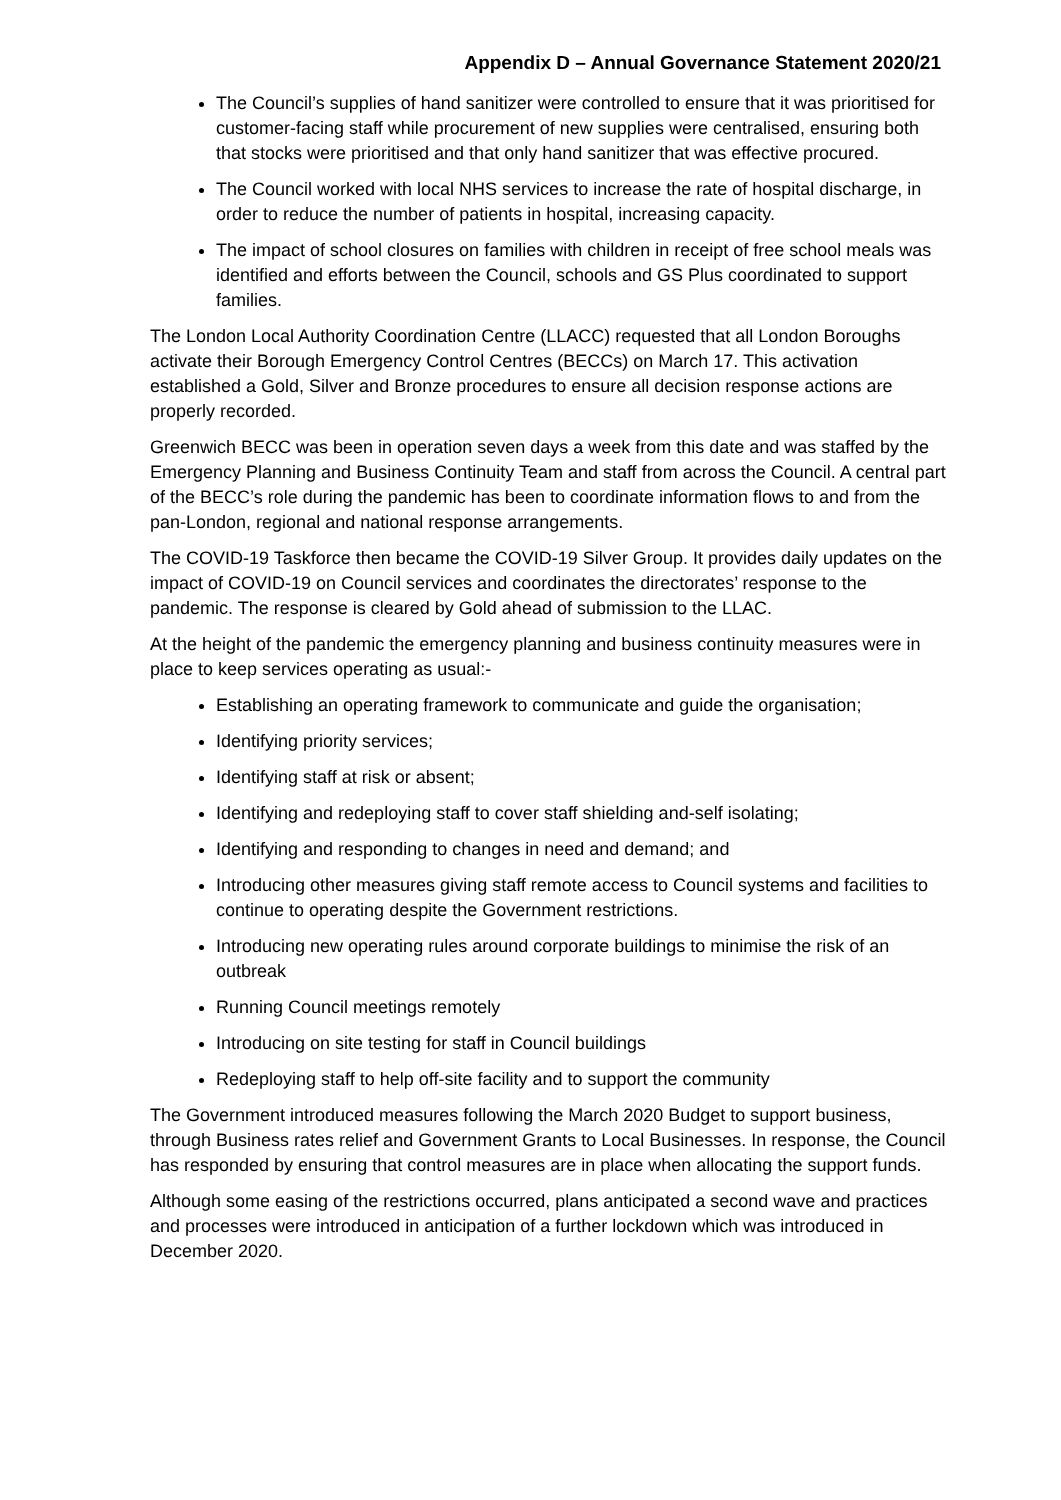Appendix D – Annual Governance Statement 2020/21
The Council’s supplies of hand sanitizer were controlled to ensure that it was prioritised for customer-facing staff while procurement of new supplies were centralised, ensuring both that stocks were prioritised and that only hand sanitizer that was effective procured.
The Council worked with local NHS services to increase the rate of hospital discharge, in order to reduce the number of patients in hospital, increasing capacity.
The impact of school closures on families with children in receipt of free school meals was identified and efforts between the Council, schools and GS Plus coordinated to support families.
The London Local Authority Coordination Centre (LLACC) requested that all London Boroughs activate their Borough Emergency Control Centres (BECCs) on March 17. This activation established a Gold, Silver and Bronze procedures to ensure all decision response actions are properly recorded.
Greenwich BECC was been in operation seven days a week from this date and was staffed by the Emergency Planning and Business Continuity Team and staff from across the Council. A central part of the BECC’s role during the pandemic has been to coordinate information flows to and from the pan-London, regional and national response arrangements.
The COVID-19 Taskforce then became the COVID-19 Silver Group. It provides daily updates on the impact of COVID-19 on Council services and coordinates the directorates’ response to the pandemic. The response is cleared by Gold ahead of submission to the LLAC.
At the height of the pandemic the emergency planning and business continuity measures were in place to keep services operating as usual:-
Establishing an operating framework to communicate and guide the organisation;
Identifying priority services;
Identifying staff at risk or absent;
Identifying and redeploying staff to cover staff shielding and-self isolating;
Identifying and responding to changes in need and demand; and
Introducing other measures giving staff remote access to Council systems and facilities to continue to operating despite the Government restrictions.
Introducing new operating rules around corporate buildings to minimise the risk of an outbreak
Running Council meetings remotely
Introducing on site testing for staff in Council buildings
Redeploying staff to help off-site facility and to support the community
The Government introduced measures following the March 2020 Budget to support business, through Business rates relief and Government Grants to Local Businesses. In response, the Council has responded by ensuring that control measures are in place when allocating the support funds.
Although some easing of the restrictions occurred, plans anticipated a second wave and practices and processes were introduced in anticipation of a further lockdown which was introduced in December 2020.